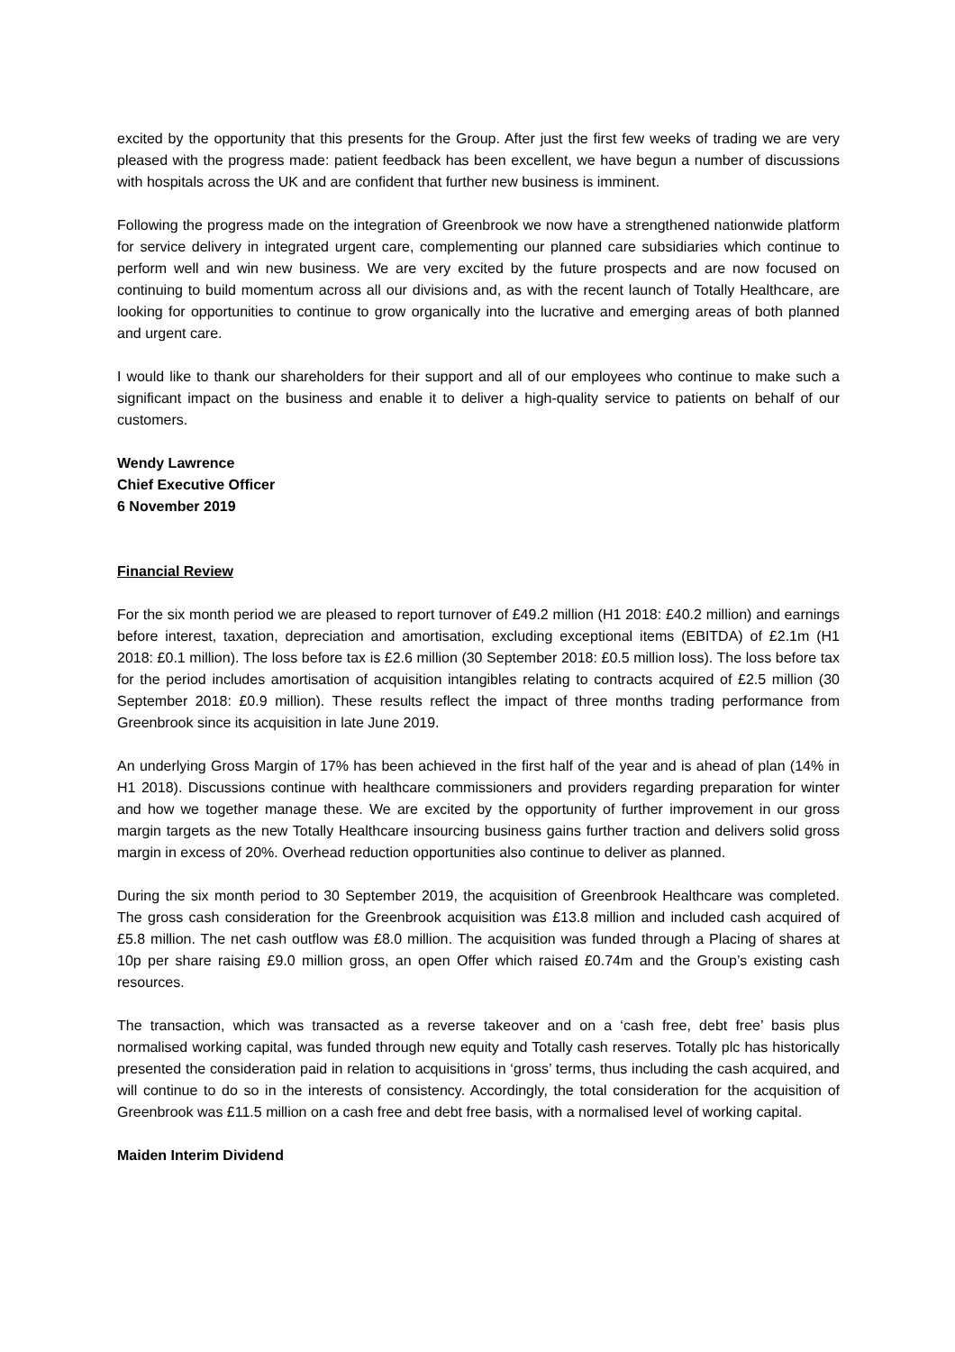excited by the opportunity that this presents for the Group. After just the first few weeks of trading we are very pleased with the progress made: patient feedback has been excellent, we have begun a number of discussions with hospitals across the UK and are confident that further new business is imminent.
Following the progress made on the integration of Greenbrook we now have a strengthened nationwide platform for service delivery in integrated urgent care, complementing our planned care subsidiaries which continue to perform well and win new business. We are very excited by the future prospects and are now focused on continuing to build momentum across all our divisions and, as with the recent launch of Totally Healthcare, are looking for opportunities to continue to grow organically into the lucrative and emerging areas of both planned and urgent care.
I would like to thank our shareholders for their support and all of our employees who continue to make such a significant impact on the business and enable it to deliver a high-quality service to patients on behalf of our customers.
Wendy Lawrence
Chief Executive Officer
6 November 2019
Financial Review
For the six month period we are pleased to report turnover of £49.2 million (H1 2018: £40.2 million) and earnings before interest, taxation, depreciation and amortisation, excluding exceptional items (EBITDA) of £2.1m (H1 2018: £0.1 million). The loss before tax is £2.6 million (30 September 2018: £0.5 million loss). The loss before tax for the period includes amortisation of acquisition intangibles relating to contracts acquired of £2.5 million (30 September 2018: £0.9 million). These results reflect the impact of three months trading performance from Greenbrook since its acquisition in late June 2019.
An underlying Gross Margin of 17% has been achieved in the first half of the year and is ahead of plan (14% in H1 2018). Discussions continue with healthcare commissioners and providers regarding preparation for winter and how we together manage these. We are excited by the opportunity of further improvement in our gross margin targets as the new Totally Healthcare insourcing business gains further traction and delivers solid gross margin in excess of 20%. Overhead reduction opportunities also continue to deliver as planned.
During the six month period to 30 September 2019, the acquisition of Greenbrook Healthcare was completed. The gross cash consideration for the Greenbrook acquisition was £13.8 million and included cash acquired of £5.8 million. The net cash outflow was £8.0 million. The acquisition was funded through a Placing of shares at 10p per share raising £9.0 million gross, an open Offer which raised £0.74m and the Group’s existing cash resources.
The transaction, which was transacted as a reverse takeover and on a ‘cash free, debt free’ basis plus normalised working capital, was funded through new equity and Totally cash reserves. Totally plc has historically presented the consideration paid in relation to acquisitions in ‘gross’ terms, thus including the cash acquired, and will continue to do so in the interests of consistency. Accordingly, the total consideration for the acquisition of Greenbrook was £11.5 million on a cash free and debt free basis, with a normalised level of working capital.
Maiden Interim Dividend